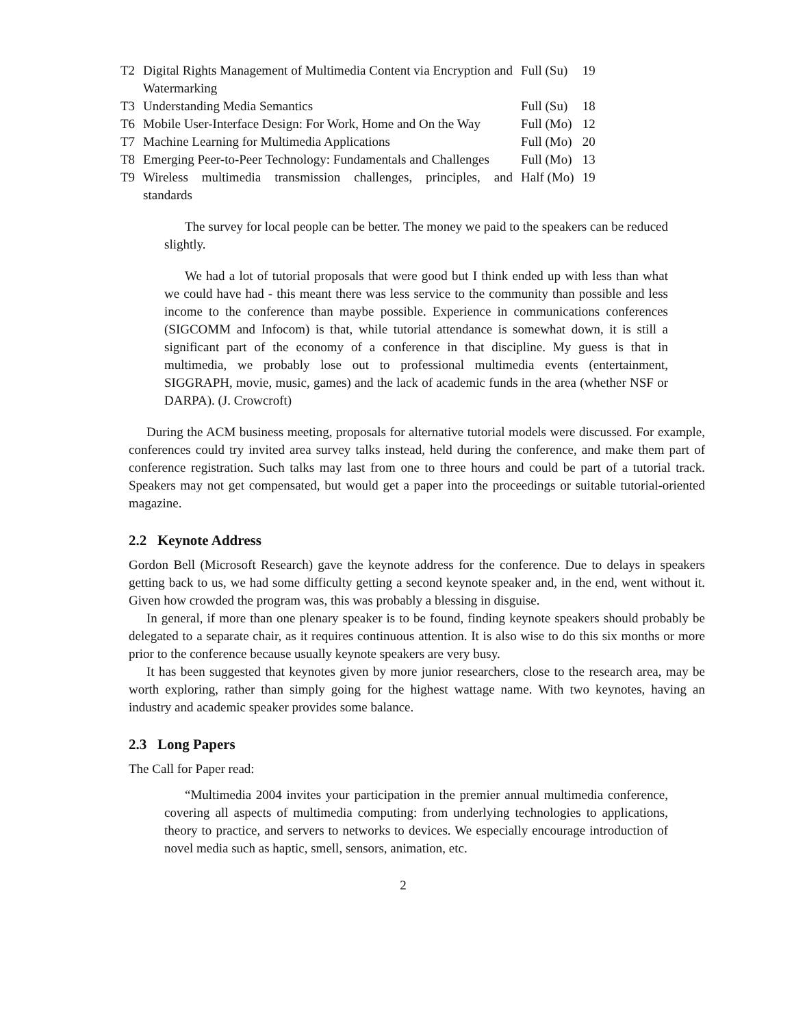| T2 | Digital Rights Management of Multimedia Content via Encryption and Watermarking | Full (Su) | 19 |
| T3 | Understanding Media Semantics | Full (Su) | 18 |
| T6 | Mobile User-Interface Design: For Work, Home and On the Way | Full (Mo) | 12 |
| T7 | Machine Learning for Multimedia Applications | Full (Mo) | 20 |
| T8 | Emerging Peer-to-Peer Technology: Fundamentals and Challenges | Full (Mo) | 13 |
| T9 | Wireless multimedia transmission challenges, principles, and standards | Half (Mo) | 19 |
The survey for local people can be better. The money we paid to the speakers can be reduced slightly.
We had a lot of tutorial proposals that were good but I think ended up with less than what we could have had - this meant there was less service to the community than possible and less income to the conference than maybe possible. Experience in communications conferences (SIGCOMM and Infocom) is that, while tutorial attendance is somewhat down, it is still a significant part of the economy of a conference in that discipline. My guess is that in multimedia, we probably lose out to professional multimedia events (entertainment, SIGGRAPH, movie, music, games) and the lack of academic funds in the area (whether NSF or DARPA). (J. Crowcroft)
During the ACM business meeting, proposals for alternative tutorial models were discussed. For example, conferences could try invited area survey talks instead, held during the conference, and make them part of conference registration. Such talks may last from one to three hours and could be part of a tutorial track. Speakers may not get compensated, but would get a paper into the proceedings or suitable tutorial-oriented magazine.
2.2 Keynote Address
Gordon Bell (Microsoft Research) gave the keynote address for the conference. Due to delays in speakers getting back to us, we had some difficulty getting a second keynote speaker and, in the end, went without it. Given how crowded the program was, this was probably a blessing in disguise.
In general, if more than one plenary speaker is to be found, finding keynote speakers should probably be delegated to a separate chair, as it requires continuous attention. It is also wise to do this six months or more prior to the conference because usually keynote speakers are very busy.
It has been suggested that keynotes given by more junior researchers, close to the research area, may be worth exploring, rather than simply going for the highest wattage name. With two keynotes, having an industry and academic speaker provides some balance.
2.3 Long Papers
The Call for Paper read:
“Multimedia 2004 invites your participation in the premier annual multimedia conference, covering all aspects of multimedia computing: from underlying technologies to applications, theory to practice, and servers to networks to devices. We especially encourage introduction of novel media such as haptic, smell, sensors, animation, etc.
2